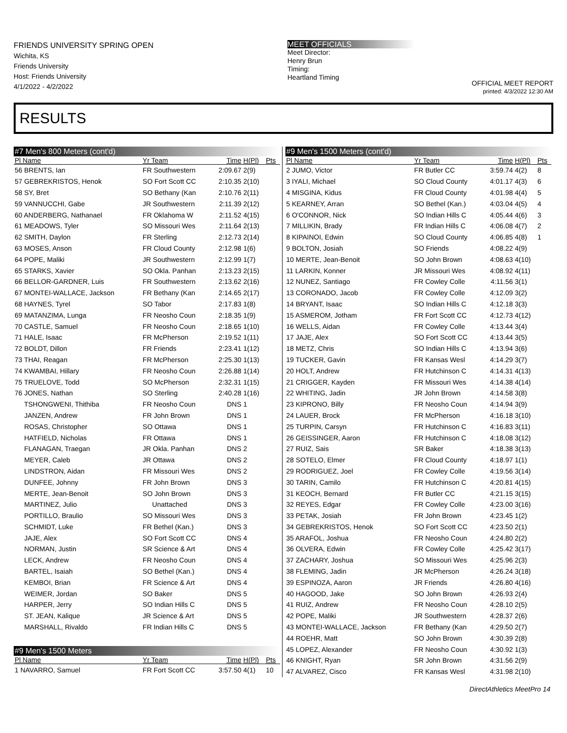FRIENDS UNIVERSITY SPRING OPEN
Wichita, KS
Friends University
Host: Friends University
4/1/2022 - 4/2/2022
MEET OFFICIALS
Meet Director:
Henry Brun
Timing:
Heartland Timing
OFFICIAL MEET REPORT
printed: 4/3/2022 12:30 AM
RESULTS
| #7 Men's 800 Meters (cont'd) | | | | |
| Pl Name | Yr Team | Time | H(Pl) | Pts |
| 56 BRENTS, Ian | FR Southwestern | 2:09.67 | 2(9) | |
| 57 GEBREKRISTOS, Henok | SO Fort Scott CC | 2:10.35 | 2(10) | |
| 58 SY, Bret | SO Bethany (Kan | 2:10.76 | 2(11) | |
| 59 VANNUCCHI, Gabe | JR Southwestern | 2:11.39 | 2(12) | |
| 60 ANDERBERG, Nathanael | FR Oklahoma W | 2:11.52 | 4(15) | |
| 61 MEADOWS, Tyler | SO Missouri Wes | 2:11.64 | 2(13) | |
| 62 SMITH, Daylon | FR Sterling | 2:12.73 | 2(14) | |
| 63 MOSES, Anson | FR Cloud County | 2:12.98 | 1(6) | |
| 64 POPE, Maliki | JR Southwestern | 2:12.99 | 1(7) | |
| 65 STARKS, Xavier | SO Okla. Panhan | 2:13.23 | 2(15) | |
| 66 BELLOR-GARDNER, Luis | FR Southwestern | 2:13.62 | 2(16) | |
| 67 MONTEI-WALLACE, Jackson | FR Bethany (Kan | 2:14.65 | 2(17) | |
| 68 HAYNES, Tyrel | SO Tabor | 2:17.83 | 1(8) | |
| 69 MATANZIMA, Lunga | FR Neosho Coun | 2:18.35 | 1(9) | |
| 70 CASTLE, Samuel | FR Neosho Coun | 2:18.65 | 1(10) | |
| 71 HALE, Isaac | FR McPherson | 2:19.52 | 1(11) | |
| 72 BOLDT, Dillon | FR Friends | 2:23.41 | 1(12) | |
| 73 THAI, Reagan | FR McPherson | 2:25.30 | 1(13) | |
| 74 KWAMBAI, Hillary | FR Neosho Coun | 2:26.88 | 1(14) | |
| 75 TRUELOVE, Todd | SO McPherson | 2:32.31 | 1(15) | |
| 76 JONES, Nathan | SO Sterling | 2:40.28 | 1(16) | |
| TSHONGWENI, Thithiba | FR Neosho Coun | DNS | 1 | |
| JANZEN, Andrew | FR John Brown | DNS | 1 | |
| ROSAS, Christopher | SO Ottawa | DNS | 1 | |
| HATFIELD, Nicholas | FR Ottawa | DNS | 1 | |
| FLANAGAN, Traegan | JR Okla. Panhan | DNS | 2 | |
| MEYER, Caleb | JR Ottawa | DNS | 2 | |
| LINDSTRON, Aidan | FR Missouri Wes | DNS | 2 | |
| DUNFEE, Johnny | FR John Brown | DNS | 3 | |
| MERTE, Jean-Benoit | SO John Brown | DNS | 3 | |
| MARTINEZ, Julio | Unattached | DNS | 3 | |
| PORTILLO, Braulio | SO Missouri Wes | DNS | 3 | |
| SCHMIDT, Luke | FR Bethel (Kan.) | DNS | 3 | |
| JAJE, Alex | SO Fort Scott CC | DNS | 4 | |
| NORMAN, Justin | SR Science & Art | DNS | 4 | |
| LECK, Andrew | FR Neosho Coun | DNS | 4 | |
| BARTEL, Isaiah | SO Bethel (Kan.) | DNS | 4 | |
| KEMBOI, Brian | FR Science & Art | DNS | 4 | |
| WEIMER, Jordan | SO Baker | DNS | 5 | |
| HARPER, Jerry | SO Indian Hills C | DNS | 5 | |
| ST. JEAN, Kalique | JR Science & Art | DNS | 5 | |
| MARSHALL, Rivaldo | FR Indian Hills C | DNS | 5 | |
| #9 Men's 1500 Meters | | | | |
| Pl Name | Yr Team | Time | H(Pl) | Pts |
| 1 NAVARRO, Samuel | FR Fort Scott CC | 3:57.50 | 4(1) | 10 |
| #9 Men's 1500 Meters (cont'd) | | | | |
| Pl Name | Yr Team | Time | H(Pl) | Pts |
| 2 JUMO, Victor | FR Butler CC | 3:59.74 | 4(2) | 8 |
| 3 IYALI, Michael | SO Cloud County | 4:01.17 | 4(3) | 6 |
| 4 MISGINA, Kidus | FR Cloud County | 4:01.98 | 4(4) | 5 |
| 5 KEARNEY, Arran | SO Bethel (Kan.) | 4:03.04 | 4(5) | 4 |
| 6 O'CONNOR, Nick | SO Indian Hills C | 4:05.44 | 4(6) | 3 |
| 7 MILLIKIN, Brady | FR Indian Hills C | 4:06.08 | 4(7) | 2 |
| 8 KIPAINOI, Edwin | SO Cloud County | 4:06.85 | 4(8) | 1 |
| 9 BOLTON, Josiah | SO Friends | 4:08.22 | 4(9) | |
| 10 MERTE, Jean-Benoit | SO John Brown | 4:08.63 | 4(10) | |
| 11 LARKIN, Konner | JR Missouri Wes | 4:08.92 | 4(11) | |
| 12 NUNEZ, Santiago | FR Cowley Colle | 4:11.56 | 3(1) | |
| 13 CORONADO, Jacob | FR Cowley Colle | 4:12.09 | 3(2) | |
| 14 BRYANT, Isaac | SO Indian Hills C | 4:12.18 | 3(3) | |
| 15 ASMEROM, Jotham | FR Fort Scott CC | 4:12.73 | 4(12) | |
| 16 WELLS, Aidan | FR Cowley Colle | 4:13.44 | 3(4) | |
| 17 JAJE, Alex | SO Fort Scott CC | 4:13.44 | 3(5) | |
| 18 METZ, Chris | SO Indian Hills C | 4:13.94 | 3(6) | |
| 19 TUCKER, Gavin | FR Kansas Wesl | 4:14.29 | 3(7) | |
| 20 HOLT, Andrew | FR Hutchinson C | 4:14.31 | 4(13) | |
| 21 CRIGGER, Kayden | FR Missouri Wes | 4:14.38 | 4(14) | |
| 22 WHITING, Jadin | JR John Brown | 4:14.58 | 3(8) | |
| 23 KIPRONO, Billy | FR Neosho Coun | 4:14.94 | 3(9) | |
| 24 LAUER, Brock | FR McPherson | 4:16.18 | 3(10) | |
| 25 TURPIN, Carsyn | FR Hutchinson C | 4:16.83 | 3(11) | |
| 26 GEISSINGER, Aaron | FR Hutchinson C | 4:18.08 | 3(12) | |
| 27 RUIZ, Sais | SR Baker | 4:18.38 | 3(13) | |
| 28 SOTELO, Elmer | FR Cloud County | 4:18.97 | 1(1) | |
| 29 RODRIGUEZ, Joel | FR Cowley Colle | 4:19.56 | 3(14) | |
| 30 TARIN, Camilo | FR Hutchinson C | 4:20.81 | 4(15) | |
| 31 KEOCH, Bernard | FR Butler CC | 4:21.15 | 3(15) | |
| 32 REYES, Edgar | FR Cowley Colle | 4:23.00 | 3(16) | |
| 33 PETAK, Josiah | FR John Brown | 4:23.45 | 1(2) | |
| 34 GEBREKRISTOS, Henok | SO Fort Scott CC | 4:23.50 | 2(1) | |
| 35 ARAFOL, Joshua | FR Neosho Coun | 4:24.80 | 2(2) | |
| 36 OLVERA, Edwin | FR Cowley Colle | 4:25.42 | 3(17) | |
| 37 ZACHARY, Joshua | SO Missouri Wes | 4:25.96 | 2(3) | |
| 38 FLEMING, Jadin | JR McPherson | 4:26.24 | 3(18) | |
| 39 ESPINOZA, Aaron | JR Friends | 4:26.80 | 4(16) | |
| 40 HAGOOD, Jake | SO John Brown | 4:26.93 | 2(4) | |
| 41 RUIZ, Andrew | FR Neosho Coun | 4:28.10 | 2(5) | |
| 42 POPE, Maliki | JR Southwestern | 4:28.37 | 2(6) | |
| 43 MONTEI-WALLACE, Jackson | FR Bethany (Kan | 4:29.50 | 2(7) | |
| 44 ROEHR, Matt | SO John Brown | 4:30.39 | 2(8) | |
| 45 LOPEZ, Alexander | FR Neosho Coun | 4:30.92 | 1(3) | |
| 46 KNIGHT, Ryan | SR John Brown | 4:31.56 | 2(9) | |
| 47 ALVAREZ, Cisco | FR Kansas Wesl | 4:31.98 | 2(10) | |
DirectAthletics MeetPro 14